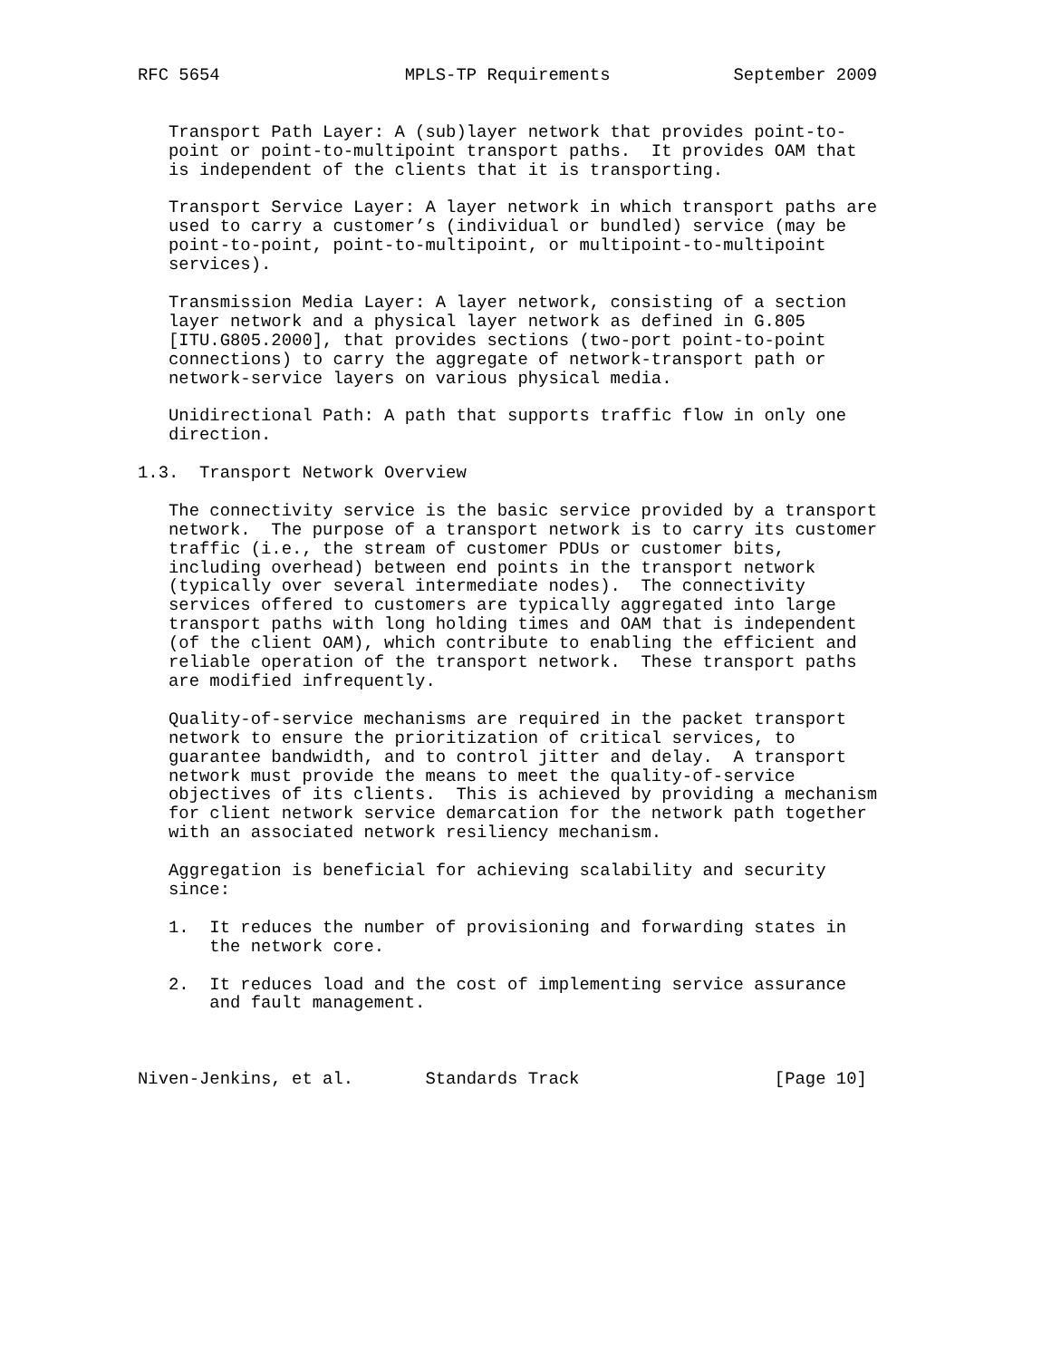RFC 5654                  MPLS-TP Requirements            September 2009


   Transport Path Layer: A (sub)layer network that provides point-to-
   point or point-to-multipoint transport paths.  It provides OAM that
   is independent of the clients that it is transporting.

   Transport Service Layer: A layer network in which transport paths are
   used to carry a customer’s (individual or bundled) service (may be
   point-to-point, point-to-multipoint, or multipoint-to-multipoint
   services).

   Transmission Media Layer: A layer network, consisting of a section
   layer network and a physical layer network as defined in G.805
   [ITU.G805.2000], that provides sections (two-port point-to-point
   connections) to carry the aggregate of network-transport path or
   network-service layers on various physical media.

   Unidirectional Path: A path that supports traffic flow in only one
   direction.

1.3.  Transport Network Overview

   The connectivity service is the basic service provided by a transport
   network.  The purpose of a transport network is to carry its customer
   traffic (i.e., the stream of customer PDUs or customer bits,
   including overhead) between end points in the transport network
   (typically over several intermediate nodes).  The connectivity
   services offered to customers are typically aggregated into large
   transport paths with long holding times and OAM that is independent
   (of the client OAM), which contribute to enabling the efficient and
   reliable operation of the transport network.  These transport paths
   are modified infrequently.

   Quality-of-service mechanisms are required in the packet transport
   network to ensure the prioritization of critical services, to
   guarantee bandwidth, and to control jitter and delay.  A transport
   network must provide the means to meet the quality-of-service
   objectives of its clients.  This is achieved by providing a mechanism
   for client network service demarcation for the network path together
   with an associated network resiliency mechanism.

   Aggregation is beneficial for achieving scalability and security
   since:

   1.  It reduces the number of provisioning and forwarding states in
       the network core.

   2.  It reduces load and the cost of implementing service assurance
       and fault management.



Niven-Jenkins, et al.       Standards Track                   [Page 10]